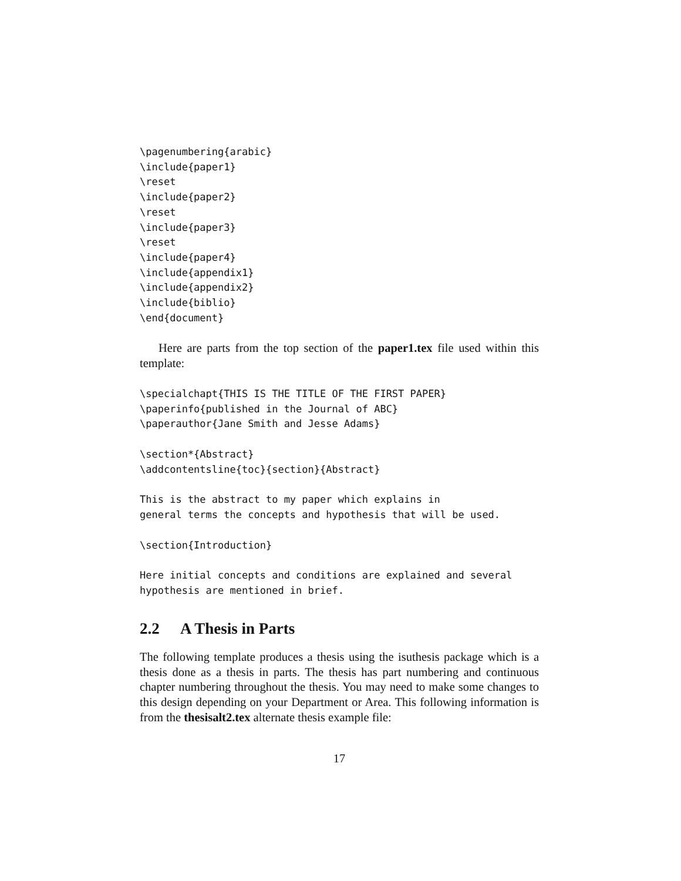\pagenumbering{arabic}
\include{paper1}
\reset
\include{paper2}
\reset
\include{paper3}
\reset
\include{paper4}
\include{appendix1}
\include{appendix2}
\include{biblio}
\end{document}
Here are parts from the top section of the paper1.tex file used within this template:
\specialchapt{THIS IS THE TITLE OF THE FIRST PAPER}
\paperinfo{published in the Journal of ABC}
\paperauthor{Jane Smith and Jesse Adams}
\section*{Abstract}
\addcontentsline{toc}{section}{Abstract}
This is the abstract to my paper which explains in
general terms the concepts and hypothesis that will be used.
\section{Introduction}
Here initial concepts and conditions are explained and several
hypothesis are mentioned in brief.
2.2 A Thesis in Parts
The following template produces a thesis using the isuthesis package which is a thesis done as a thesis in parts. The thesis has part numbering and continuous chapter numbering throughout the thesis. You may need to make some changes to this design depending on your Department or Area. This following information is from the thesisalt2.tex alternate thesis example file:
17